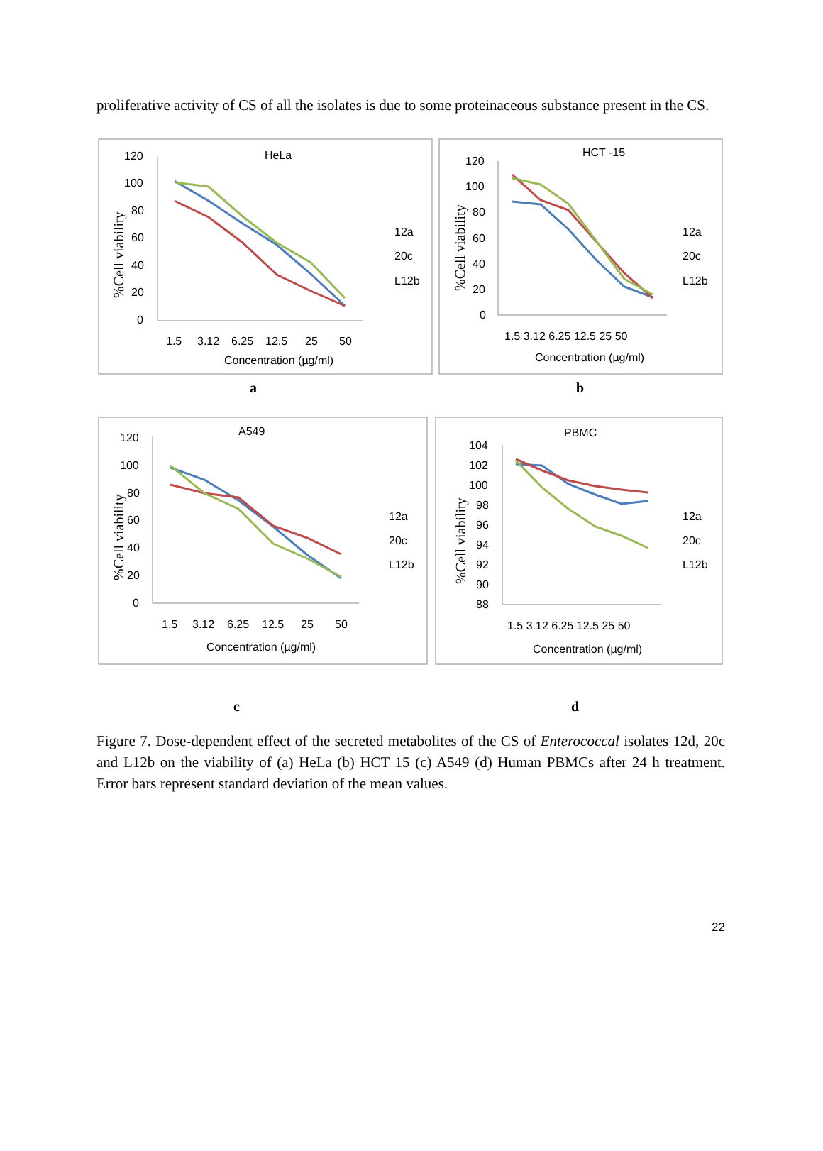proliferative activity of CS of all the isolates is due to some proteinaceous substance present in the CS.
HeLa
HCT -15
A549
PBMC
120
100
80
60
40
20
0
1.5
3.12
6.25
12.5
25
50
Concentration (µg/ml)
12a
20c
L12b
120
100
80
60
40
20
0
1.5 3.12 6.25 12.5 25 50
Concentration (µg/ml)
12a
20c
L12b
120
100
80
60
40
20
0
1.5
3.12
6.25
12.5
25
50
Concentration (µg/ml)
12a
20c
L12b
104
102
100
98
96
94
92
90
88
1.5 3.12 6.25 12.5 25 50
Concentration (µg/ml)
12a
20c
L12b
%Cell viability
%Cell viability
%Cell viability
%Cell viability
a
b
c
d
Figure 7. Dose-dependent effect of the secreted metabolites of the CS of Enterococcal isolates 12d, 20c and L12b on the viability of (a) HeLa (b) HCT 15 (c) A549 (d) Human PBMCs after 24 h treatment. Error bars represent standard deviation of the mean values.
22